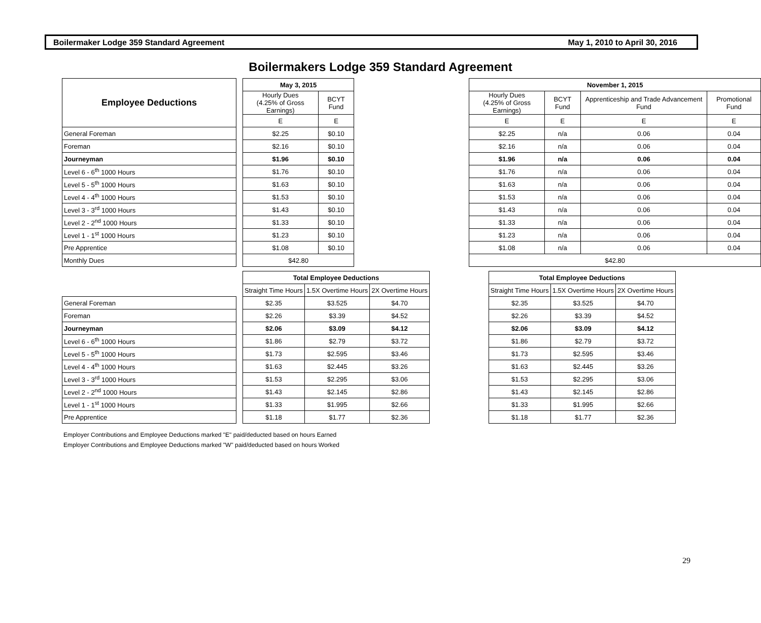Boilermaker Lodge 359 Standard Agreement May 1, 2010 to April 30, 2016
Boilermakers Lodge 359 Standard Agreement
| Employee Deductions | | May 3, 2015 | | | November 1, 2015 | | | |
| | | Hourly Dues (4.25% of Gross Earnings) | BCYT Fund | | Hourly Dues (4.25% of Gross Earnings) | BCYT Fund | Apprenticeship and Trade Advancement Fund | Promotional Fund |
| | | E | E | | E | E | E | E |
| General Foreman | | $2.25 | $0.10 | | $2.25 | n/a | 0.06 | 0.04 |
| Foreman | | $2.16 | $0.10 | | $2.16 | n/a | 0.06 | 0.04 |
| Journeyman | | $1.96 | $0.10 | | $1.96 | n/a | 0.06 | 0.04 |
| Level 6 - 6<sup>th</sup> 1000 Hours | | $1.76 | $0.10 | | $1.76 | n/a | 0.06 | 0.04 |
| Level 5 - 5<sup>th</sup> 1000 Hours | | $1.63 | $0.10 | | $1.63 | n/a | 0.06 | 0.04 |
| Level 4 - 4<sup>th</sup> 1000 Hours | | $1.53 | $0.10 | | $1.53 | n/a | 0.06 | 0.04 |
| Level 3 - 3<sup>rd</sup> 1000 Hours | | $1.43 | $0.10 | | $1.43 | n/a | 0.06 | 0.04 |
| Level 2 - 2<sup>nd</sup> 1000 Hours | | $1.33 | $0.10 | | $1.33 | n/a | 0.06 | 0.04 |
| Level 1 - 1<sup>st</sup> 1000 Hours | | $1.23 | $0.10 | | $1.23 | n/a | 0.06 | 0.04 |
| Pre Apprentice | | $1.08 | $0.10 | | $1.08 | n/a | 0.06 | 0.04 |
| Monthly Dues | | $42.80 | | | $42.80 | | | |
| | | Total Employee Deductions | | | | Total Employee Deductions | | |
| | | Straight Time Hours | 1.5X Overtime Hours | 2X Overtime Hours | | Straight Time Hours | 1.5X Overtime Hours | 2X Overtime Hours |
| General Foreman | | $2.35 | $3.525 | $4.70 | | $2.35 | $3.525 | $4.70 |
| Foreman | | $2.26 | $3.39 | $4.52 | | $2.26 | $3.39 | $4.52 |
| Journeyman | | $2.06 | $3.09 | $4.12 | | $2.06 | $3.09 | $4.12 |
| Level 6 - 6<sup>th</sup> 1000 Hours | | $1.86 | $2.79 | $3.72 | | $1.86 | $2.79 | $3.72 |
| Level 5 - 5<sup>th</sup> 1000 Hours | | $1.73 | $2.595 | $3.46 | | $1.73 | $2.595 | $3.46 |
| Level 4 - 4<sup>th</sup> 1000 Hours | | $1.63 | $2.445 | $3.26 | | $1.63 | $2.445 | $3.26 |
| Level 3 - 3<sup>rd</sup> 1000 Hours | | $1.53 | $2.295 | $3.06 | | $1.53 | $2.295 | $3.06 |
| Level 2 - 2<sup>nd</sup> 1000 Hours | | $1.43 | $2.145 | $2.86 | | $1.43 | $2.145 | $2.86 |
| Level 1 - 1<sup>st</sup> 1000 Hours | | $1.33 | $1.995 | $2.66 | | $1.33 | $1.995 | $2.66 |
| Pre Apprentice | | $1.18 | $1.77 | $2.36 | | $1.18 | $1.77 | $2.36 |
Employer Contributions and Employee Deductions marked "E" paid/deducted based on hours Earned
Employer Contributions and Employee Deductions marked "W" paid/deducted based on hours Worked
29